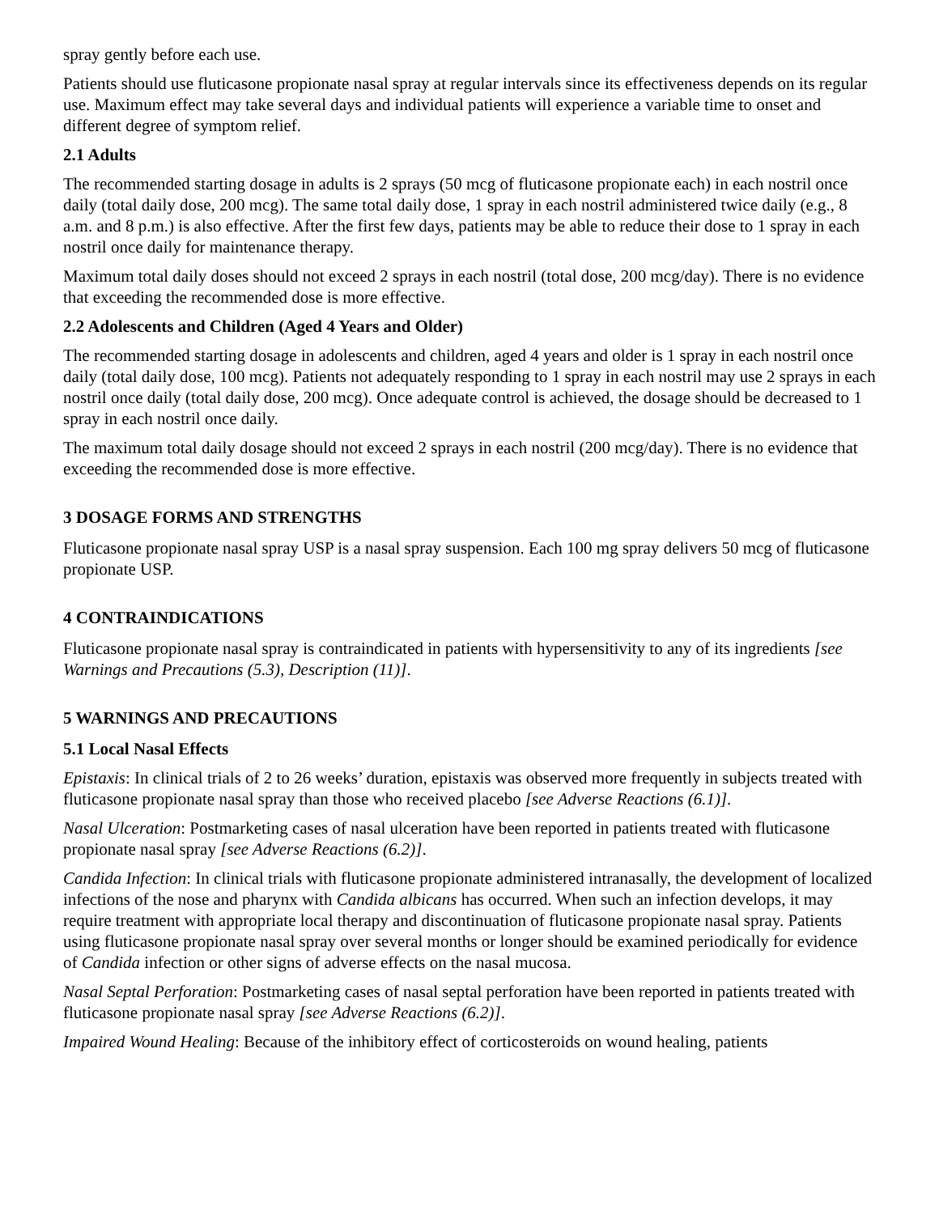spray gently before each use.
Patients should use fluticasone propionate nasal spray at regular intervals since its effectiveness depends on its regular use. Maximum effect may take several days and individual patients will experience a variable time to onset and different degree of symptom relief.
2.1 Adults
The recommended starting dosage in adults is 2 sprays (50 mcg of fluticasone propionate each) in each nostril once daily (total daily dose, 200 mcg). The same total daily dose, 1 spray in each nostril administered twice daily (e.g., 8 a.m. and 8 p.m.) is also effective. After the first few days, patients may be able to reduce their dose to 1 spray in each nostril once daily for maintenance therapy.
Maximum total daily doses should not exceed 2 sprays in each nostril (total dose, 200 mcg/day). There is no evidence that exceeding the recommended dose is more effective.
2.2 Adolescents and Children (Aged 4 Years and Older)
The recommended starting dosage in adolescents and children, aged 4 years and older is 1 spray in each nostril once daily (total daily dose, 100 mcg). Patients not adequately responding to 1 spray in each nostril may use 2 sprays in each nostril once daily (total daily dose, 200 mcg). Once adequate control is achieved, the dosage should be decreased to 1 spray in each nostril once daily.
The maximum total daily dosage should not exceed 2 sprays in each nostril (200 mcg/day). There is no evidence that exceeding the recommended dose is more effective.
3 DOSAGE FORMS AND STRENGTHS
Fluticasone propionate nasal spray USP is a nasal spray suspension. Each 100 mg spray delivers 50 mcg of fluticasone propionate USP.
4 CONTRAINDICATIONS
Fluticasone propionate nasal spray is contraindicated in patients with hypersensitivity to any of its ingredients [see Warnings and Precautions (5.3), Description (11)].
5 WARNINGS AND PRECAUTIONS
5.1 Local Nasal Effects
Epistaxis: In clinical trials of 2 to 26 weeks’ duration, epistaxis was observed more frequently in subjects treated with fluticasone propionate nasal spray than those who received placebo [see Adverse Reactions (6.1)].
Nasal Ulceration: Postmarketing cases of nasal ulceration have been reported in patients treated with fluticasone propionate nasal spray [see Adverse Reactions (6.2)].
Candida Infection: In clinical trials with fluticasone propionate administered intranasally, the development of localized infections of the nose and pharynx with Candida albicans has occurred. When such an infection develops, it may require treatment with appropriate local therapy and discontinuation of fluticasone propionate nasal spray. Patients using fluticasone propionate nasal spray over several months or longer should be examined periodically for evidence of Candida infection or other signs of adverse effects on the nasal mucosa.
Nasal Septal Perforation: Postmarketing cases of nasal septal perforation have been reported in patients treated with fluticasone propionate nasal spray [see Adverse Reactions (6.2)].
Impaired Wound Healing: Because of the inhibitory effect of corticosteroids on wound healing, patients